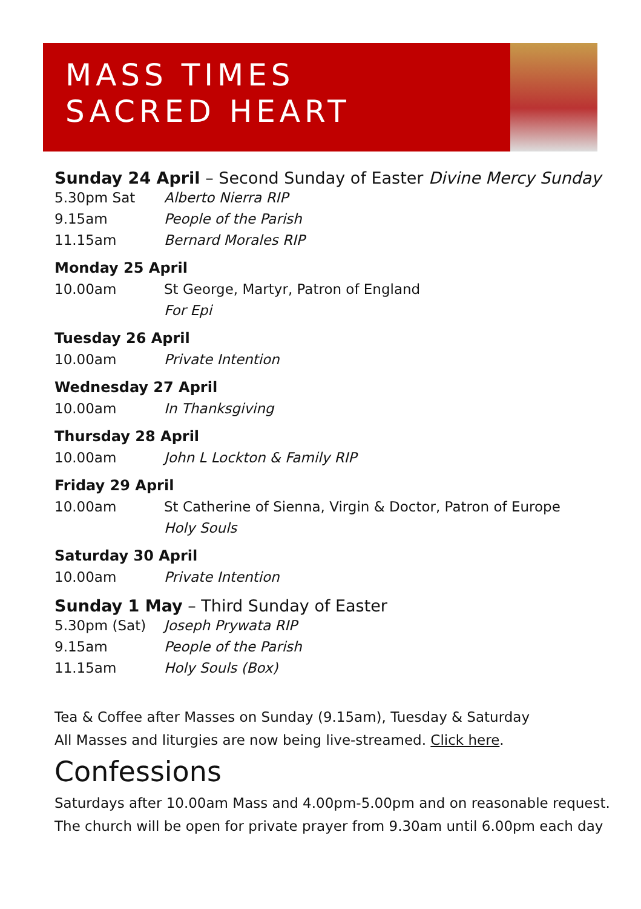MASS TIMES
SACRED HEART
Sunday 24 April – Second Sunday of Easter Divine Mercy Sunday
5.30pm Sat Alberto Nierra RIP
9.15am People of the Parish
11.15am Bernard Morales RIP
Monday 25 April
10.00am St George, Martyr, Patron of England
For Epi
Tuesday 26 April
10.00am Private Intention
Wednesday 27 April
10.00am In Thanksgiving
Thursday 28 April
10.00am John L Lockton & Family RIP
Friday 29 April
10.00am St Catherine of Sienna, Virgin & Doctor, Patron of Europe
Holy Souls
Saturday 30 April
10.00am Private Intention
Sunday 1 May – Third Sunday of Easter
5.30pm (Sat) Joseph Prywata RIP
9.15am People of the Parish
11.15am Holy Souls (Box)
Tea & Coffee after Masses on Sunday (9.15am), Tuesday & Saturday
All Masses and liturgies are now being live-streamed. Click here.
Confessions
Saturdays after 10.00am Mass and 4.00pm-5.00pm and on reasonable request.
The church will be open for private prayer from 9.30am until 6.00pm each day